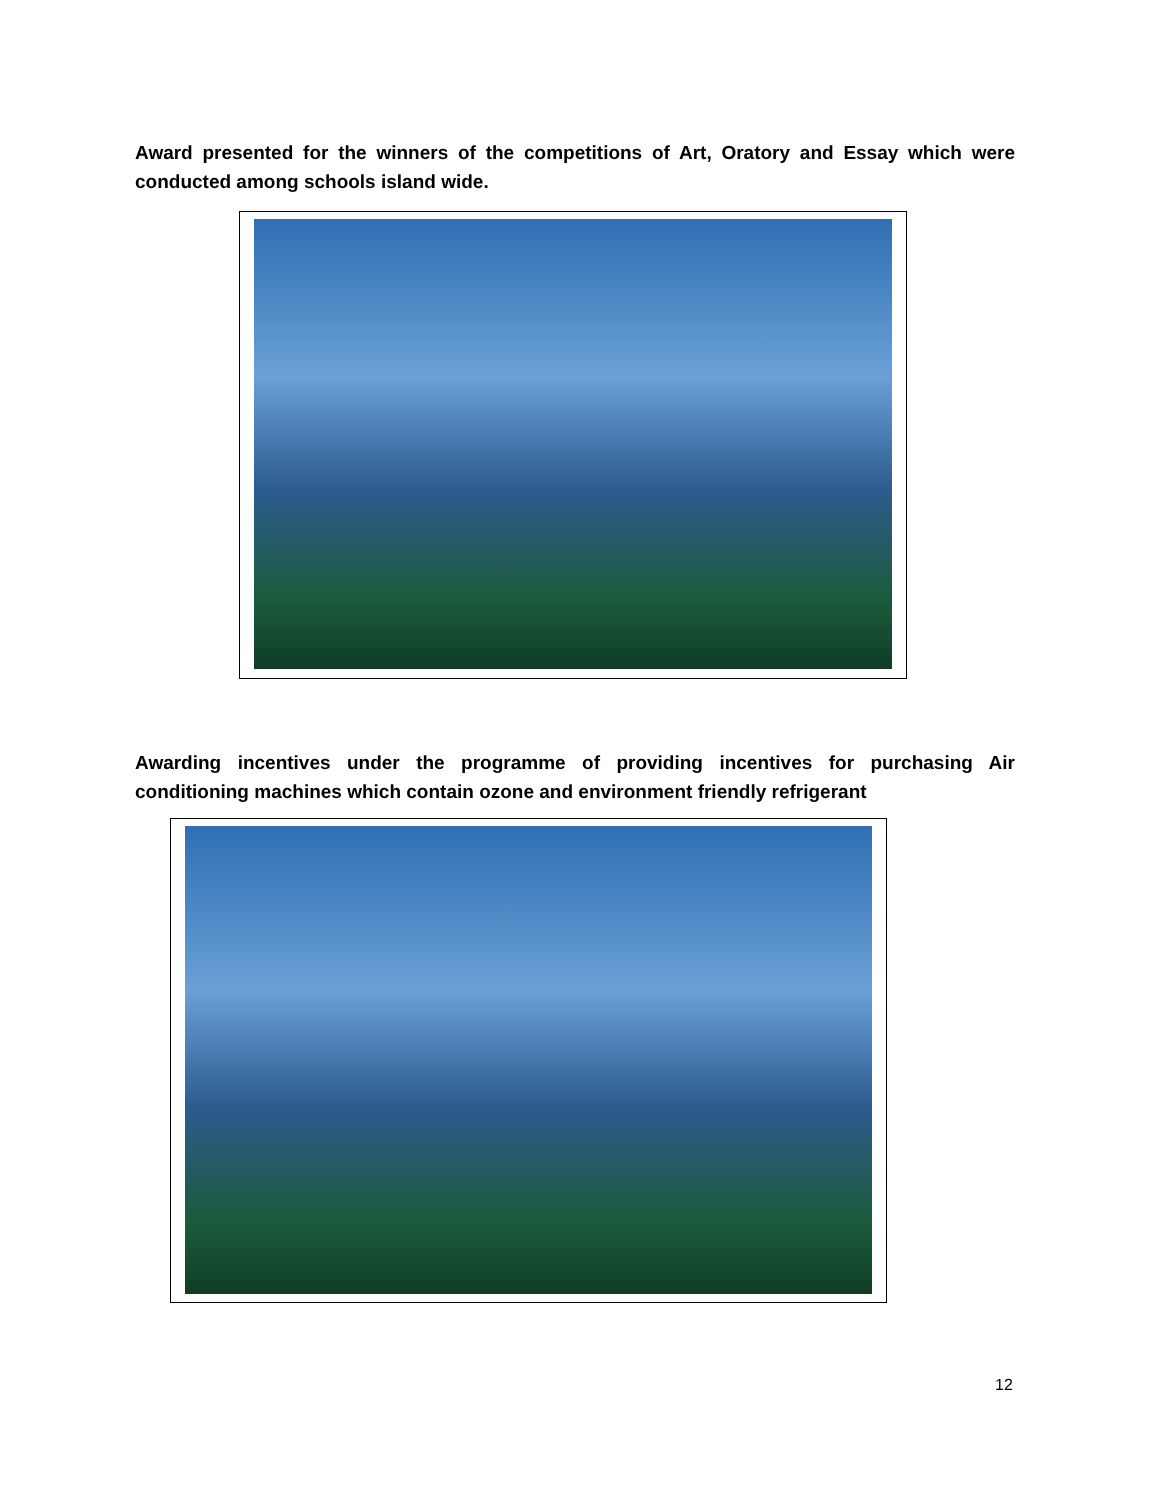Award presented for the winners of the competitions of Art, Oratory and Essay which were conducted among schools island wide.
Awarding incentives under the programme of providing incentives for purchasing Air conditioning machines which contain ozone and environment friendly refrigerant
12